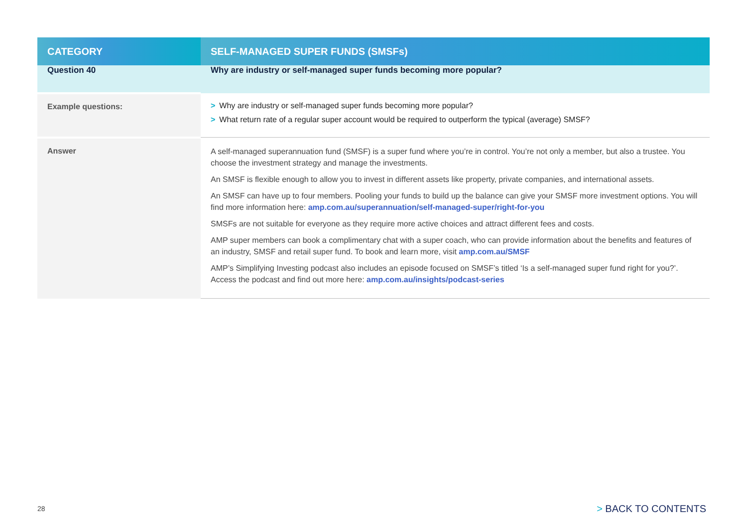| CATEGORY | SELF-MANAGED SUPER FUNDS (SMSFs) |
| --- | --- |
| Question 40 | Why are industry or self-managed super funds becoming more popular? |
| Example questions: | > Why are industry or self-managed super funds becoming more popular? > What return rate of a regular super account would be required to outperform the typical (average) SMSF? |
| Answer | A self-managed superannuation fund (SMSF) is a super fund where you’re in control. You’re not only a member, but also a trustee. You choose the investment strategy and manage the investments. An SMSF is flexible enough to allow you to invest in different assets like property, private companies, and international assets. An SMSF can have up to four members. Pooling your funds to build up the balance can give your SMSF more investment options. You will find more information here: amp.com.au/superannuation/self-managed-super/right-for-you SMSFs are not suitable for everyone as they require more active choices and attract different fees and costs. AMP super members can book a complimentary chat with a super coach, who can provide information about the benefits and features of an industry, SMSF and retail super fund. To book and learn more, visit amp.com.au/SMSF AMP’s Simplifying Investing podcast also includes an episode focused on SMSF’s titled ‘Is a self-managed super fund right for you?’. Access the podcast and find out more here: amp.com.au/insights/podcast-series |
28 > BACK TO CONTENTS